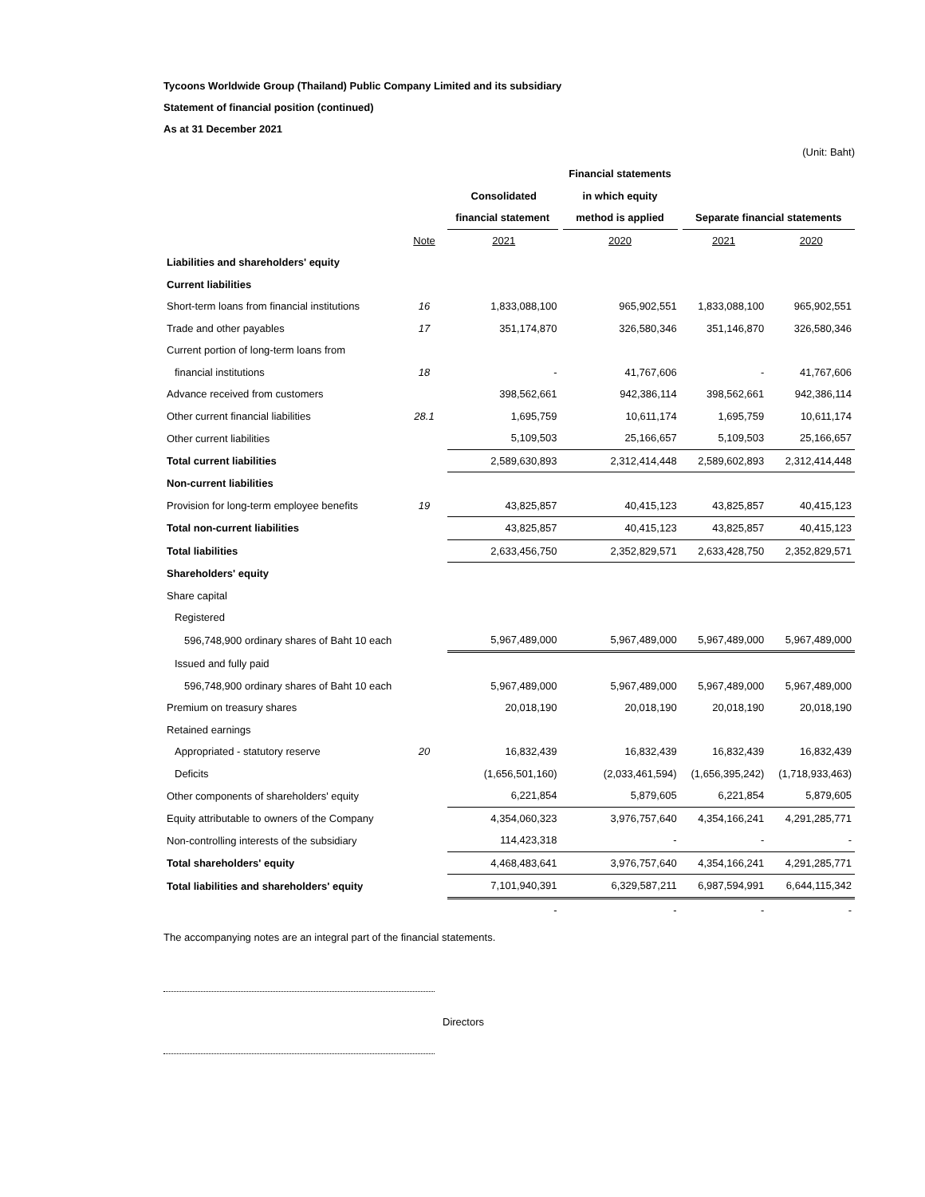Tycoons Worldwide Group (Thailand) Public Company Limited and its subsidiary
Statement of financial position (continued)
As at 31 December 2021
(Unit: Baht)
| | | | Financial statements | | |
| | | Consolidated | in which equity | | |
| | | financial statement | method is applied | Separate financial statements | |
| | Note | 2021 | 2020 | 2021 | 2020 |
| Liabilities and shareholders' equity | | | | | |
| Current liabilities | | | | | |
| Short-term loans from financial institutions | 16 | 1,833,088,100 | 965,902,551 | 1,833,088,100 | 965,902,551 |
| Trade and other payables | 17 | 351,174,870 | 326,580,346 | 351,146,870 | 326,580,346 |
| Current portion of long-term loans from | | | | | |
| financial institutions | 18 | - | 41,767,606 | - | 41,767,606 |
| Advance received from customers | | 398,562,661 | 942,386,114 | 398,562,661 | 942,386,114 |
| Other current financial liabilities | 28.1 | 1,695,759 | 10,611,174 | 1,695,759 | 10,611,174 |
| Other current liabilities | | 5,109,503 | 25,166,657 | 5,109,503 | 25,166,657 |
| Total current liabilities | | 2,589,630,893 | 2,312,414,448 | 2,589,602,893 | 2,312,414,448 |
| Non-current liabilities | | | | | |
| Provision for long-term employee benefits | 19 | 43,825,857 | 40,415,123 | 43,825,857 | 40,415,123 |
| Total non-current liabilities | | 43,825,857 | 40,415,123 | 43,825,857 | 40,415,123 |
| Total liabilities | | 2,633,456,750 | 2,352,829,571 | 2,633,428,750 | 2,352,829,571 |
| Shareholders' equity | | | | | |
| Share capital | | | | | |
| Registered | | | | | |
| 596,748,900 ordinary shares of Baht 10 each | | 5,967,489,000 | 5,967,489,000 | 5,967,489,000 | 5,967,489,000 |
| Issued and fully paid | | | | | |
| 596,748,900 ordinary shares of Baht 10 each | | 5,967,489,000 | 5,967,489,000 | 5,967,489,000 | 5,967,489,000 |
| Premium on treasury shares | | 20,018,190 | 20,018,190 | 20,018,190 | 20,018,190 |
| Retained earnings | | | | | |
| Appropriated - statutory reserve | 20 | 16,832,439 | 16,832,439 | 16,832,439 | 16,832,439 |
| Deficits | | (1,656,501,160) | (2,033,461,594) | (1,656,395,242) | (1,718,933,463) |
| Other components of shareholders' equity | | 6,221,854 | 5,879,605 | 6,221,854 | 5,879,605 |
| Equity attributable to owners of the Company | | 4,354,060,323 | 3,976,757,640 | 4,354,166,241 | 4,291,285,771 |
| Non-controlling interests of the subsidiary | | 114,423,318 | - | - | - |
| Total shareholders' equity | | 4,468,483,641 | 3,976,757,640 | 4,354,166,241 | 4,291,285,771 |
| Total liabilities and shareholders' equity | | 7,101,940,391 | 6,329,587,211 | 6,987,594,991 | 6,644,115,342 |
| | | - | - | - | - |
The accompanying notes are an integral part of the financial statements.
Directors